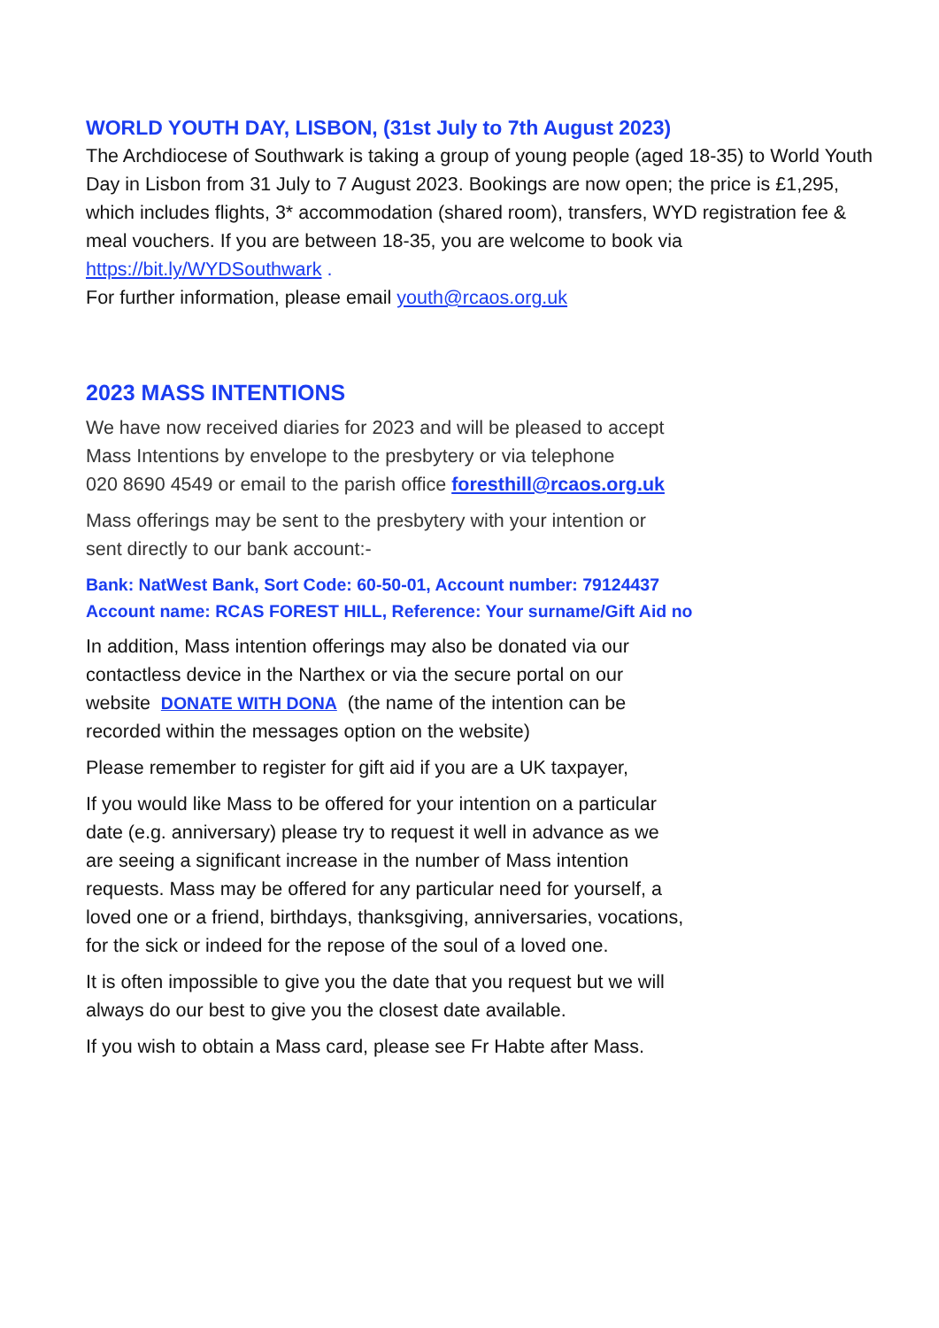WORLD YOUTH DAY, LISBON, (31st July to 7th August 2023)
The Archdiocese of Southwark is taking a group of young people (aged 18-35) to World Youth Day in Lisbon from 31 July to 7 August 2023. Bookings are now open; the price is £1,295, which includes flights, 3* accommodation (shared room), transfers, WYD registration fee & meal vouchers. If you are between 18-35, you are welcome to book via https://bit.ly/WYDSouthwark .
For further information, please email youth@rcaos.org.uk
2023 MASS INTENTIONS
We have now received diaries for 2023 and will be pleased to accept
Mass Intentions by envelope to the presbytery or via telephone
020 8690 4549 or email to the parish office foresthill@rcaos.org.uk
Mass offerings may be sent to the presbytery with your intention or
sent directly to our bank account:-
Bank: NatWest Bank, Sort Code: 60-50-01, Account number: 79124437
Account name: RCAS FOREST HILL, Reference: Your surname/Gift Aid no
In addition, Mass intention offerings may also be donated via our
contactless device in the Narthex or via the secure portal on our
website DONATE WITH DONA (the name of the intention can be
recorded within the messages option on the website)
Please remember to register for gift aid if you are a UK taxpayer,
If you would like Mass to be offered for your intention on a particular
date (e.g. anniversary) please try to request it well in advance as we
are seeing a significant increase in the number of Mass intention
requests. Mass may be offered for any particular need for yourself, a
loved one or a friend, birthdays, thanksgiving, anniversaries, vocations,
for the sick or indeed for the repose of the soul of a loved one.
It is often impossible to give you the date that you request but we will
always do our best to give you the closest date available.
If you wish to obtain a Mass card, please see Fr Habte after Mass.